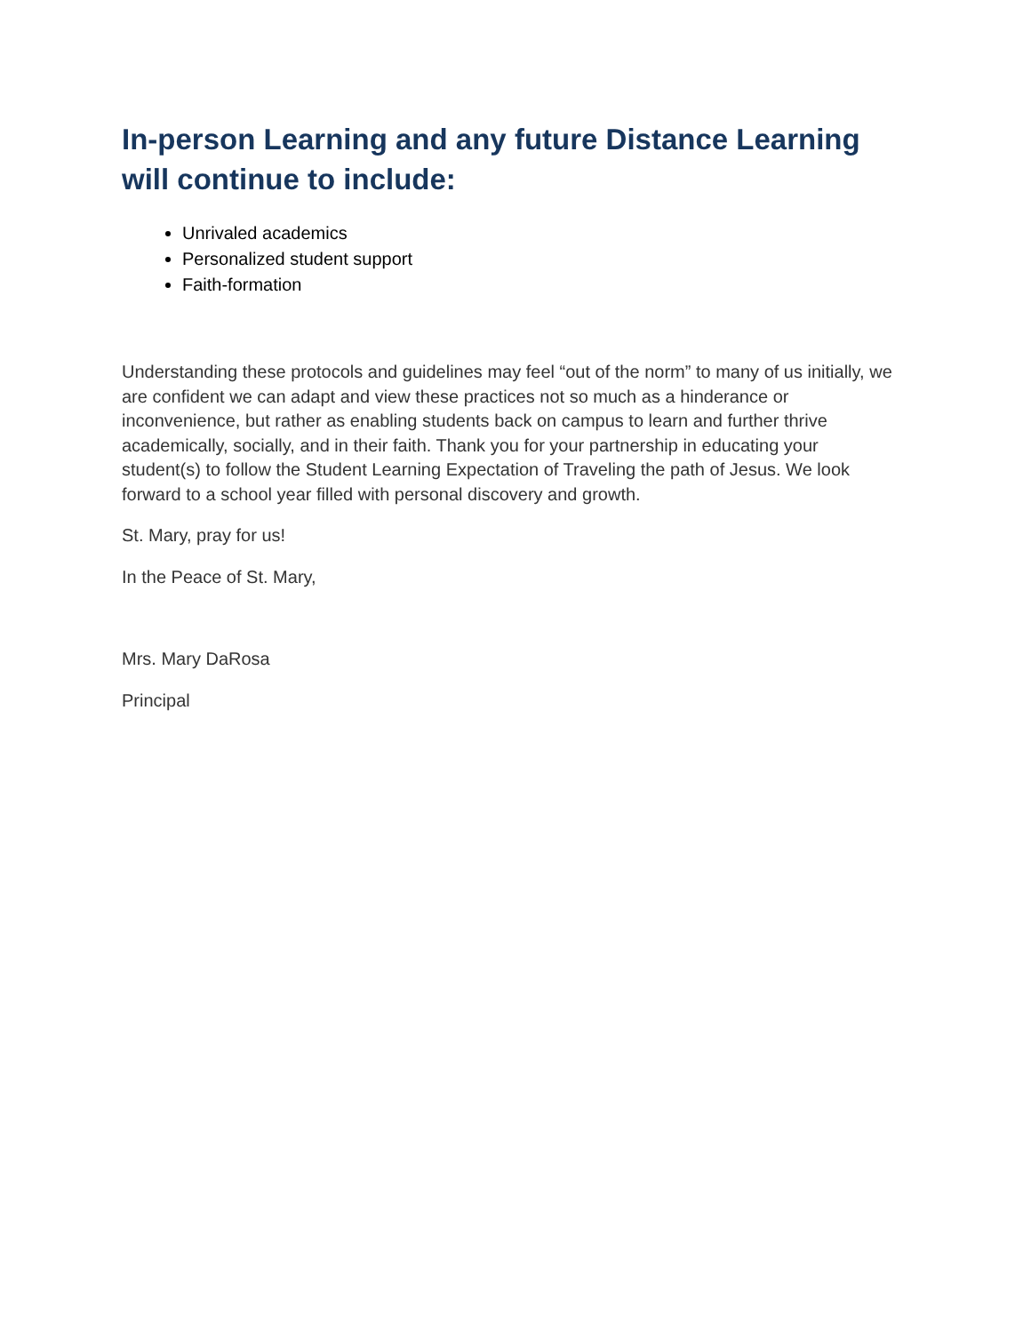In-person Learning and any future Distance Learning will continue to include:
Unrivaled academics
Personalized student support
Faith-formation
Understanding these protocols and guidelines may feel “out of the norm” to many of us initially, we are confident we can adapt and view these practices not so much as a hinderance or inconvenience, but rather as enabling students back on campus to learn and further thrive academically, socially, and in their faith. Thank you for your partnership in educating your student(s) to follow the Student Learning Expectation of Traveling the path of Jesus. We look forward to a school year filled with personal discovery and growth.
St. Mary, pray for us!
In the Peace of St. Mary,
Mrs. Mary DaRosa
Principal